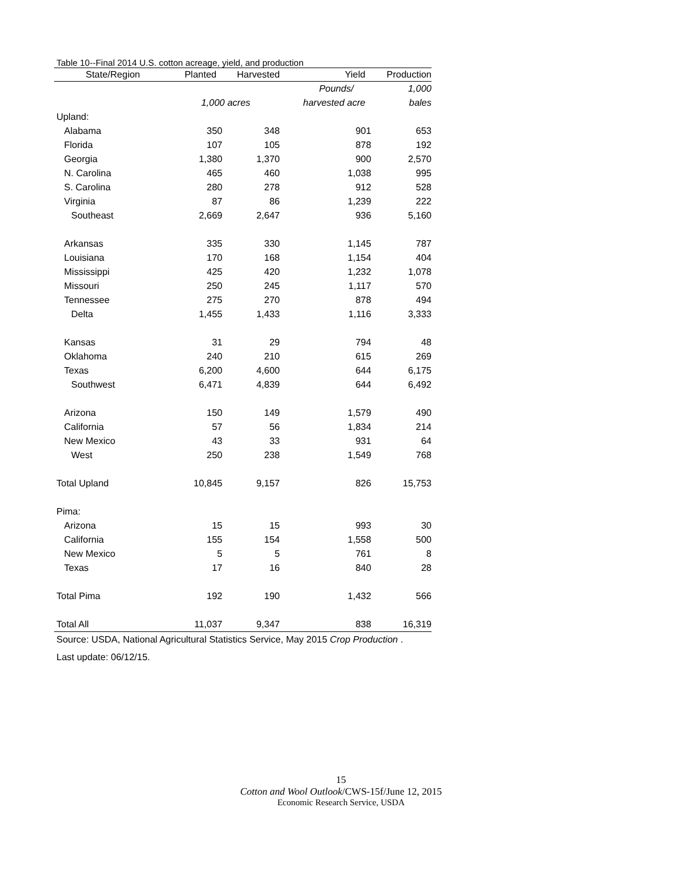Table 10--Final 2014 U.S. cotton acreage, yield, and production
| State/Region | Planted | Harvested | Yield | Production |
| --- | --- | --- | --- | --- |
| | | | Pounds/ | 1,000 |
| | 1,000 acres | | harvested acre | bales |
| Upland: | | | | |
| Alabama | 350 | 348 | 901 | 653 |
| Florida | 107 | 105 | 878 | 192 |
| Georgia | 1,380 | 1,370 | 900 | 2,570 |
| N. Carolina | 465 | 460 | 1,038 | 995 |
| S. Carolina | 280 | 278 | 912 | 528 |
| Virginia | 87 | 86 | 1,239 | 222 |
| Southeast | 2,669 | 2,647 | 936 | 5,160 |
| Arkansas | 335 | 330 | 1,145 | 787 |
| Louisiana | 170 | 168 | 1,154 | 404 |
| Mississippi | 425 | 420 | 1,232 | 1,078 |
| Missouri | 250 | 245 | 1,117 | 570 |
| Tennessee | 275 | 270 | 878 | 494 |
| Delta | 1,455 | 1,433 | 1,116 | 3,333 |
| Kansas | 31 | 29 | 794 | 48 |
| Oklahoma | 240 | 210 | 615 | 269 |
| Texas | 6,200 | 4,600 | 644 | 6,175 |
| Southwest | 6,471 | 4,839 | 644 | 6,492 |
| Arizona | 150 | 149 | 1,579 | 490 |
| California | 57 | 56 | 1,834 | 214 |
| New Mexico | 43 | 33 | 931 | 64 |
| West | 250 | 238 | 1,549 | 768 |
| Total Upland | 10,845 | 9,157 | 826 | 15,753 |
| Pima: | | | | |
| Arizona | 15 | 15 | 993 | 30 |
| California | 155 | 154 | 1,558 | 500 |
| New Mexico | 5 | 5 | 761 | 8 |
| Texas | 17 | 16 | 840 | 28 |
| Total Pima | 192 | 190 | 1,432 | 566 |
| Total All | 11,037 | 9,347 | 838 | 16,319 |
Source: USDA, National Agricultural Statistics Service, May 2015 Crop Production .
Last update: 06/12/15.
15
Cotton and Wool Outlook/CWS-15f/June 12, 2015
Economic Research Service, USDA